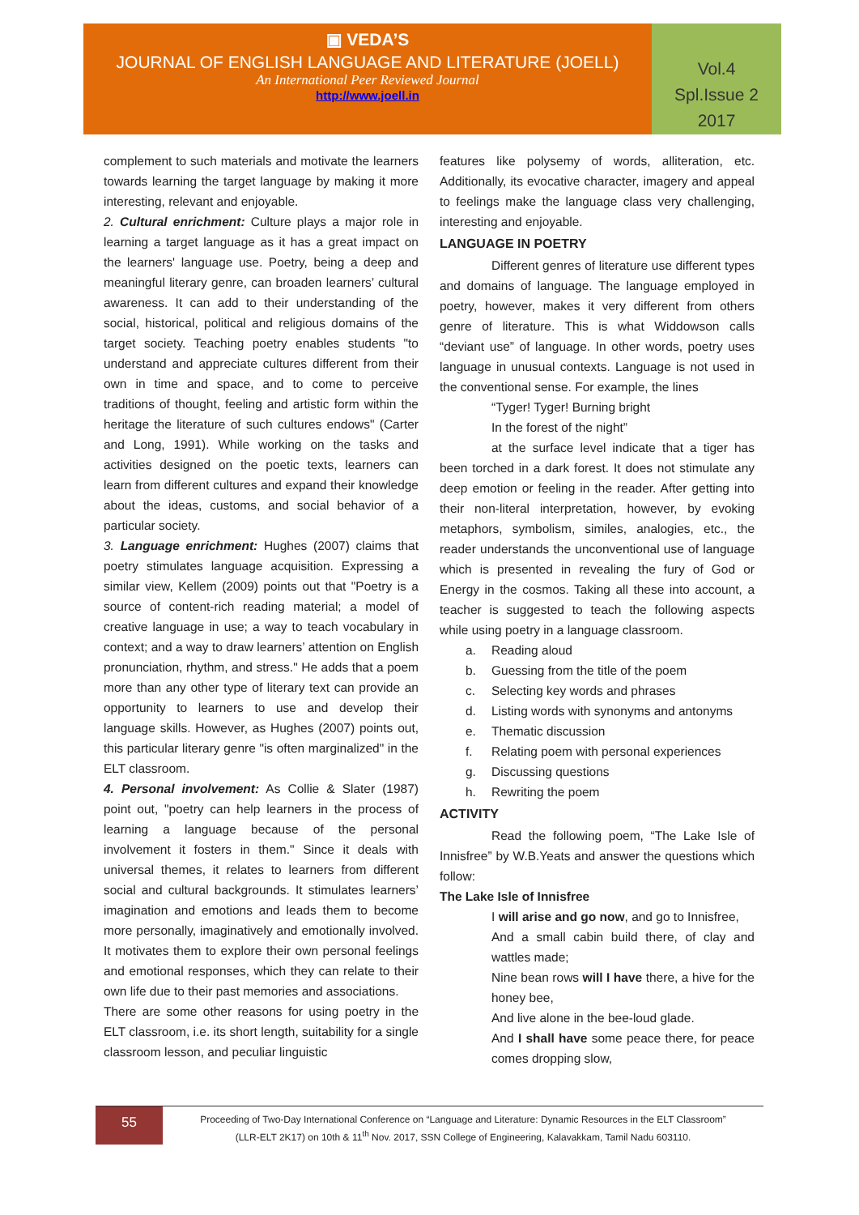▣ VEDA’S
JOURNAL OF ENGLISH LANGUAGE AND LITERATURE (JOELL)
An International Peer Reviewed Journal
http://www.joell.in
Vol.4
Spl.Issue 2
2017
complement to such materials and motivate the learners towards learning the target language by making it more interesting, relevant and enjoyable.
2. Cultural enrichment: Culture plays a major role in learning a target language as it has a great impact on the learners' language use. Poetry, being a deep and meaningful literary genre, can broaden learners’ cultural awareness. It can add to their understanding of the social, historical, political and religious domains of the target society. Teaching poetry enables students "to understand and appreciate cultures different from their own in time and space, and to come to perceive traditions of thought, feeling and artistic form within the heritage the literature of such cultures endows" (Carter and Long, 1991). While working on the tasks and activities designed on the poetic texts, learners can learn from different cultures and expand their knowledge about the ideas, customs, and social behavior of a particular society.
3. Language enrichment: Hughes (2007) claims that poetry stimulates language acquisition. Expressing a similar view, Kellem (2009) points out that "Poetry is a source of content-rich reading material; a model of creative language in use; a way to teach vocabulary in context; and a way to draw learners’ attention on English pronunciation, rhythm, and stress." He adds that a poem more than any other type of literary text can provide an opportunity to learners to use and develop their language skills. However, as Hughes (2007) points out, this particular literary genre "is often marginalized" in the ELT classroom.
4. Personal involvement: As Collie & Slater (1987) point out, "poetry can help learners in the process of learning a language because of the personal involvement it fosters in them." Since it deals with universal themes, it relates to learners from different social and cultural backgrounds. It stimulates learners’ imagination and emotions and leads them to become more personally, imaginatively and emotionally involved. It motivates them to explore their own personal feelings and emotional responses, which they can relate to their own life due to their past memories and associations.
There are some other reasons for using poetry in the ELT classroom, i.e. its short length, suitability for a single classroom lesson, and peculiar linguistic
features like polysemy of words, alliteration, etc. Additionally, its evocative character, imagery and appeal to feelings make the language class very challenging, interesting and enjoyable.
LANGUAGE IN POETRY
Different genres of literature use different types and domains of language. The language employed in poetry, however, makes it very different from others genre of literature. This is what Widdowson calls “deviant use” of language. In other words, poetry uses language in unusual contexts. Language is not used in the conventional sense. For example, the lines
“Tyger! Tyger! Burning bright
In the forest of the night”
at the surface level indicate that a tiger has been torched in a dark forest. It does not stimulate any deep emotion or feeling in the reader. After getting into their non-literal interpretation, however, by evoking metaphors, symbolism, similes, analogies, etc., the reader understands the unconventional use of language which is presented in revealing the fury of God or Energy in the cosmos. Taking all these into account, a teacher is suggested to teach the following aspects while using poetry in a language classroom.
a. Reading aloud
b. Guessing from the title of the poem
c. Selecting key words and phrases
d. Listing words with synonyms and antonyms
e. Thematic discussion
f. Relating poem with personal experiences
g. Discussing questions
h. Rewriting the poem
ACTIVITY
Read the following poem, “The Lake Isle of Innisfree” by W.B.Yeats and answer the questions which follow:
The Lake Isle of Innisfree
I will arise and go now, and go to Innisfree,
And a small cabin build there, of clay and wattles made;
Nine bean rows will I have there, a hive for the honey bee,
And live alone in the bee-loud glade.
And I shall have some peace there, for peace comes dropping slow,
55
Proceeding of Two-Day International Conference on “Language and Literature: Dynamic Resources in the ELT Classroom”
(LLR-ELT 2K17) on 10th & 11<sup>th</sup> Nov. 2017, SSN College of Engineering, Kalavakkam, Tamil Nadu 603110.